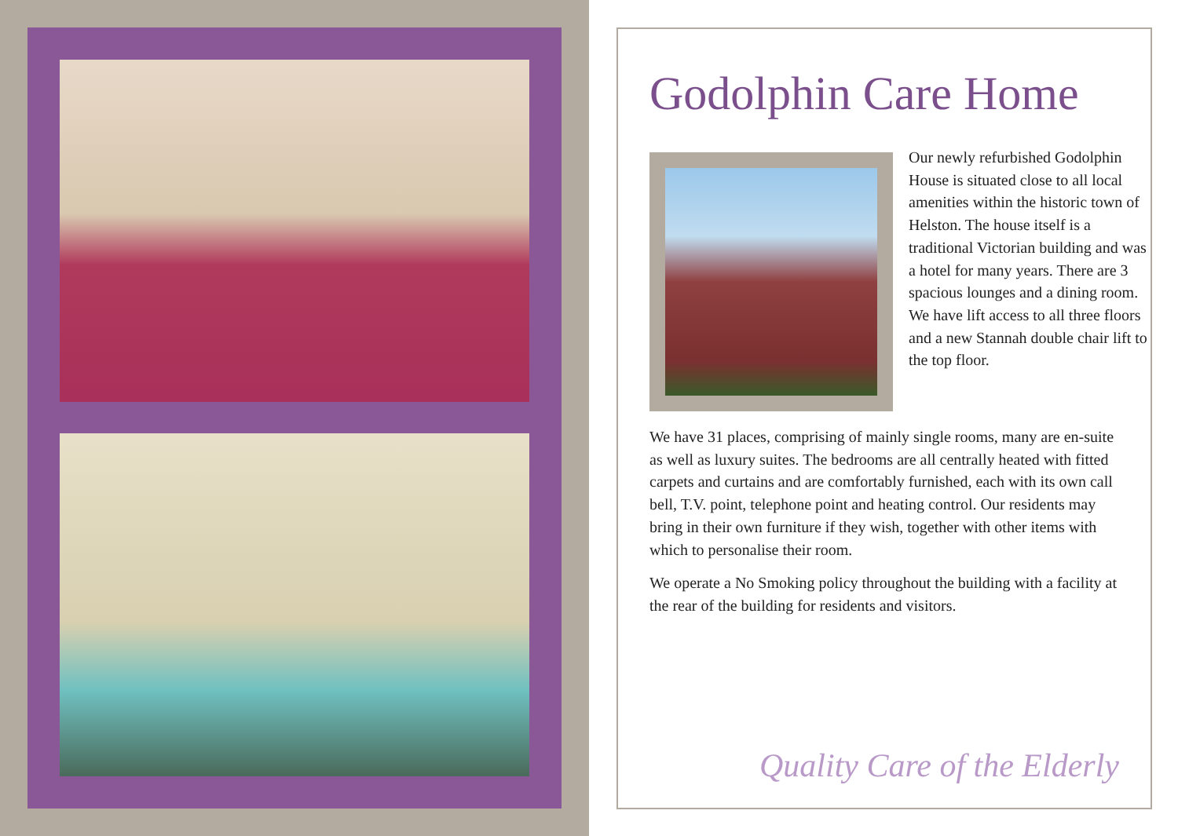Godolphin Care Home
Our newly refurbished Godolphin House is situated close to all local amenities within the historic town of Helston. The house itself is a traditional Victorian building and was a hotel for many years. There are 3 spacious lounges and a dining room. We have lift access to all three floors and a new Stannah double chair lift to the top floor.
We have 31 places, comprising of mainly single rooms, many are en-suite as well as luxury suites. The bedrooms are all centrally heated with fitted carpets and curtains and are comfortably furnished, each with its own call bell, T.V. point, telephone point and heating control. Our residents may bring in their own furniture if they wish, together with other items with which to personalise their room.
We operate a No Smoking policy throughout the building with a facility at the rear of the building for residents and visitors.
Quality Care of the Elderly